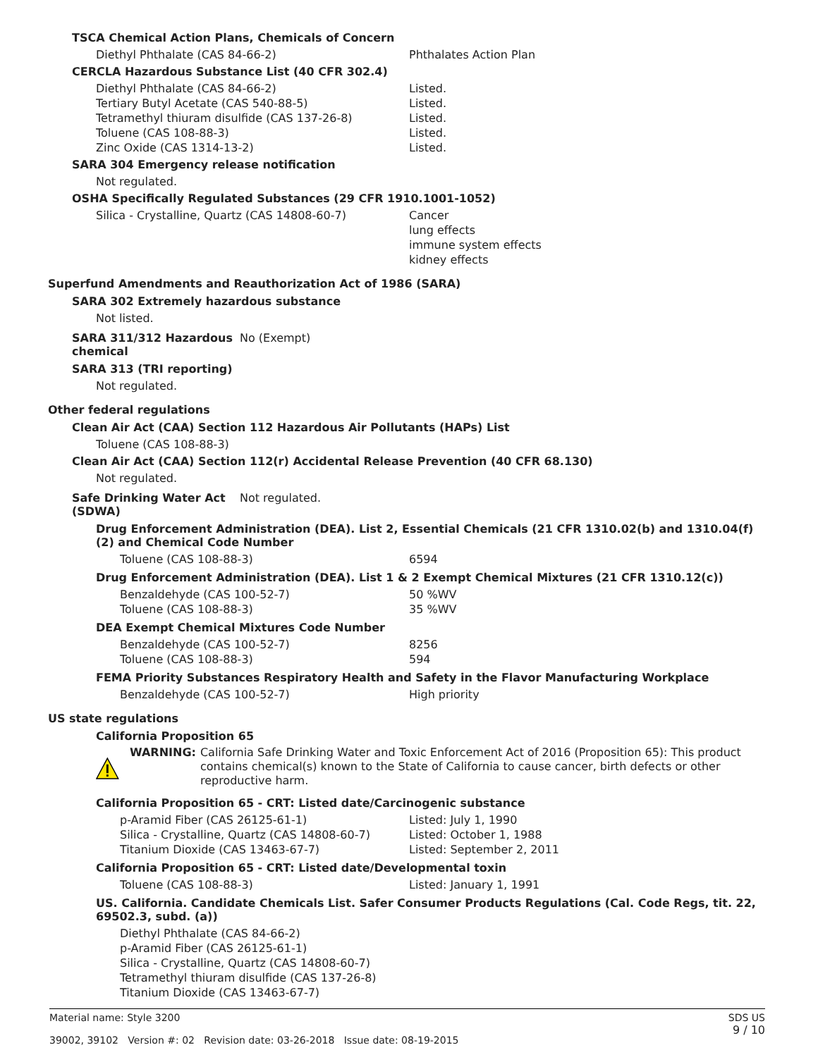TSCA Chemical Action Plans, Chemicals of Concern
| Diethyl Phthalate (CAS 84-66-2) | Phthalates Action Plan |
CERCLA Hazardous Substance List (40 CFR 302.4)
| Diethyl Phthalate (CAS 84-66-2) | Listed. |
| Tertiary Butyl Acetate (CAS 540-88-5) | Listed. |
| Tetramethyl thiuram disulfide (CAS 137-26-8) | Listed. |
| Toluene (CAS 108-88-3) | Listed. |
| Zinc Oxide (CAS 1314-13-2) | Listed. |
SARA 304 Emergency release notification
Not regulated.
OSHA Specifically Regulated Substances (29 CFR 1910.1001-1052)
| Silica - Crystalline, Quartz (CAS 14808-60-7) | Cancer lung effects immune system effects kidney effects |
Superfund Amendments and Reauthorization Act of 1986 (SARA)
SARA 302 Extremely hazardous substance
Not listed.
SARA 311/312 Hazardous chemical No (Exempt)
SARA 313 (TRI reporting)
Not regulated.
Other federal regulations
Clean Air Act (CAA) Section 112 Hazardous Air Pollutants (HAPs) List
Toluene (CAS 108-88-3)
Clean Air Act (CAA) Section 112(r) Accidental Release Prevention (40 CFR 68.130)
Not regulated.
Safe Drinking Water Act (SDWA) Not regulated.
Drug Enforcement Administration (DEA). List 2, Essential Chemicals (21 CFR 1310.02(b) and 1310.04(f)(2) and Chemical Code Number
| Toluene (CAS 108-88-3) | 6594 |
Drug Enforcement Administration (DEA). List 1 & 2 Exempt Chemical Mixtures (21 CFR 1310.12(c))
| Benzaldehyde (CAS 100-52-7) | 50 %WV |
| Toluene (CAS 108-88-3) | 35 %WV |
DEA Exempt Chemical Mixtures Code Number
| Benzaldehyde (CAS 100-52-7) | 8256 |
| Toluene (CAS 108-88-3) | 594 |
FEMA Priority Substances Respiratory Health and Safety in the Flavor Manufacturing Workplace
| Benzaldehyde (CAS 100-52-7) | High priority |
US state regulations
California Proposition 65
WARNING: California Safe Drinking Water and Toxic Enforcement Act of 2016 (Proposition 65): This product contains chemical(s) known to the State of California to cause cancer, birth defects or other reproductive harm.
California Proposition 65 - CRT: Listed date/Carcinogenic substance
| p-Aramid Fiber (CAS 26125-61-1) | Listed: July 1, 1990 |
| Silica - Crystalline, Quartz (CAS 14808-60-7) | Listed: October 1, 1988 |
| Titanium Dioxide (CAS 13463-67-7) | Listed: September 2, 2011 |
California Proposition 65 - CRT: Listed date/Developmental toxin
| Toluene (CAS 108-88-3) | Listed: January 1, 1991 |
US. California. Candidate Chemicals List. Safer Consumer Products Regulations (Cal. Code Regs, tit. 22, 69502.3, subd. (a))
Diethyl Phthalate (CAS 84-66-2)
p-Aramid Fiber (CAS 26125-61-1)
Silica - Crystalline, Quartz (CAS 14808-60-7)
Tetramethyl thiuram disulfide (CAS 137-26-8)
Titanium Dioxide (CAS 13463-67-7)
Material name: Style 3200
39002, 39102 Version #: 02 Revision date: 03-26-2018 Issue date: 08-19-2015
SDS US
9 / 10